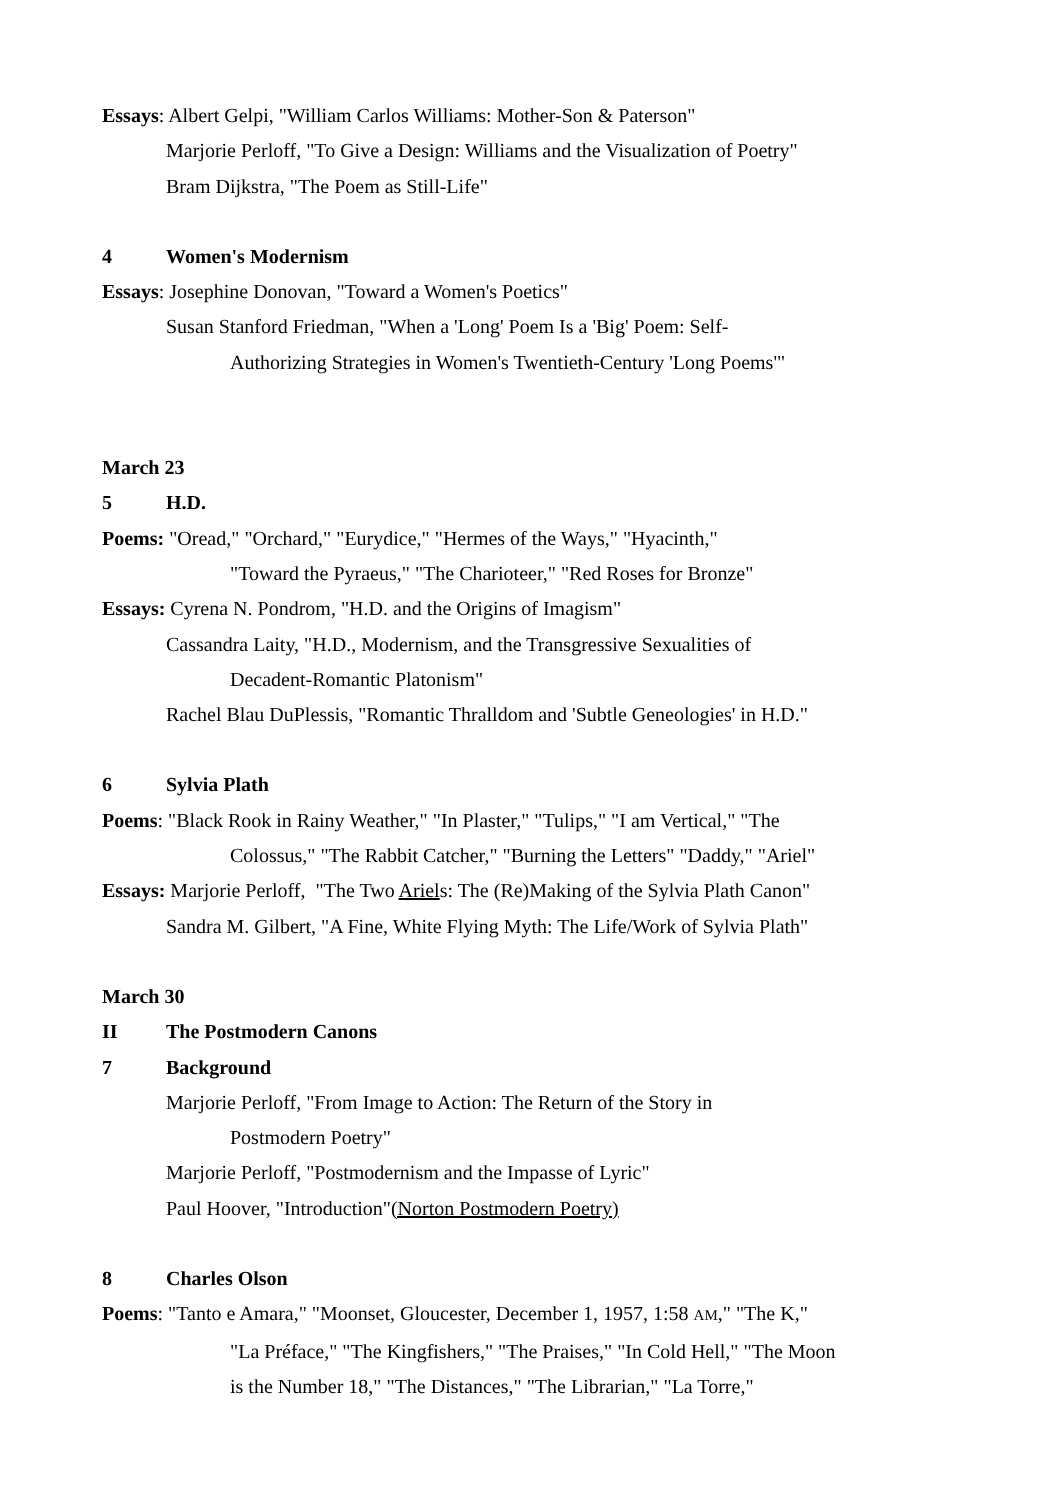Essays: Albert Gelpi, "William Carlos Williams: Mother-Son & Paterson"
Marjorie Perloff, "To Give a Design: Williams and the Visualization of Poetry"
Bram Dijkstra, "The Poem as Still-Life"
4 Women's Modernism
Essays: Josephine Donovan, "Toward a Women's Poetics"
Susan Stanford Friedman, "When a 'Long' Poem Is a 'Big' Poem: Self-
Authorizing Strategies in Women's Twentieth-Century 'Long Poems'"
March 23
5 H.D.
Poems: "Oread," "Orchard," "Eurydice," "Hermes of the Ways," "Hyacinth,"
"Toward the Pyraeus," "The Charioteer," "Red Roses for Bronze"
Essays: Cyrena N. Pondrom, "H.D. and the Origins of Imagism"
Cassandra Laity, "H.D., Modernism, and the Transgressive Sexualities of
Decadent-Romantic Platonism"
Rachel Blau DuPlessis, "Romantic Thralldom and 'Subtle Geneologies' in H.D."
6 Sylvia Plath
Poems: "Black Rook in Rainy Weather," "In Plaster," "Tulips," "I am Vertical," "The
Colossus," "The Rabbit Catcher," "Burning the Letters" "Daddy," "Ariel"
Essays: Marjorie Perloff, "The Two Ariels: The (Re)Making of the Sylvia Plath Canon"
Sandra M. Gilbert, "A Fine, White Flying Myth: The Life/Work of Sylvia Plath"
March 30
II The Postmodern Canons
7 Background
Marjorie Perloff, "From Image to Action: The Return of the Story in
Postmodern Poetry"
Marjorie Perloff, "Postmodernism and the Impasse of Lyric"
Paul Hoover, "Introduction"(Norton Postmodern Poetry)
8 Charles Olson
Poems: "Tanto e Amara," "Moonset, Gloucester, December 1, 1957, 1:58 AM," "The K,"
"La Préface," "The Kingfishers," "The Praises," "In Cold Hell," "The Moon
is the Number 18," "The Distances," "The Librarian," "La Torre,"